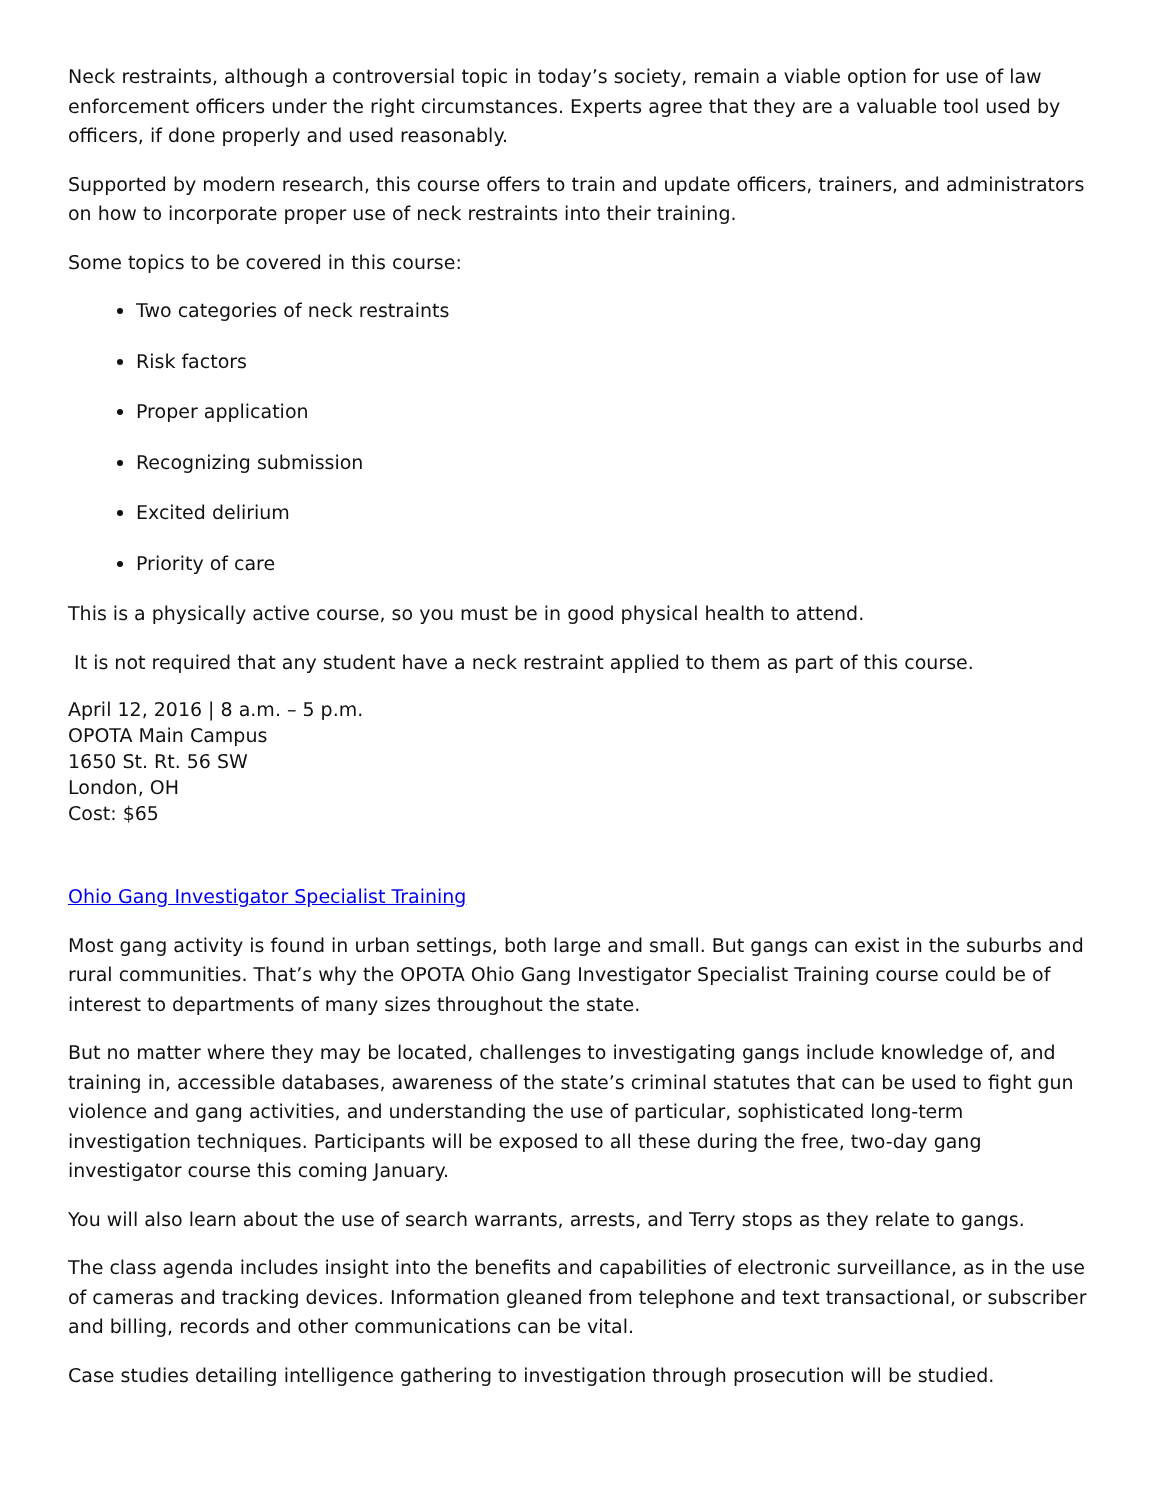Neck restraints, although a controversial topic in today’s society, remain a viable option for use of law enforcement officers under the right circumstances. Experts agree that they are a valuable tool used by officers, if done properly and used reasonably.
Supported by modern research, this course offers to train and update officers, trainers, and administrators on how to incorporate proper use of neck restraints into their training.
Some topics to be covered in this course:
Two categories of neck restraints
Risk factors
Proper application
Recognizing submission
Excited delirium
Priority of care
This is a physically active course, so you must be in good physical health to attend.
It is not required that any student have a neck restraint applied to them as part of this course.
April 12, 2016 | 8 a.m. – 5 p.m.
OPOTA Main Campus
1650 St. Rt. 56 SW
London, OH
Cost: $65
Ohio Gang Investigator Specialist Training
Most gang activity is found in urban settings, both large and small. But gangs can exist in the suburbs and rural communities. That’s why the OPOTA Ohio Gang Investigator Specialist Training course could be of interest to departments of many sizes throughout the state.
But no matter where they may be located, challenges to investigating gangs include knowledge of, and training in, accessible databases, awareness of the state’s criminal statutes that can be used to fight gun violence and gang activities, and understanding the use of particular, sophisticated long-term investigation techniques. Participants will be exposed to all these during the free, two-day gang investigator course this coming January.
You will also learn about the use of search warrants, arrests, and Terry stops as they relate to gangs.
The class agenda includes insight into the benefits and capabilities of electronic surveillance, as in the use of cameras and tracking devices. Information gleaned from telephone and text transactional, or subscriber and billing, records and other communications can be vital.
Case studies detailing intelligence gathering to investigation through prosecution will be studied.